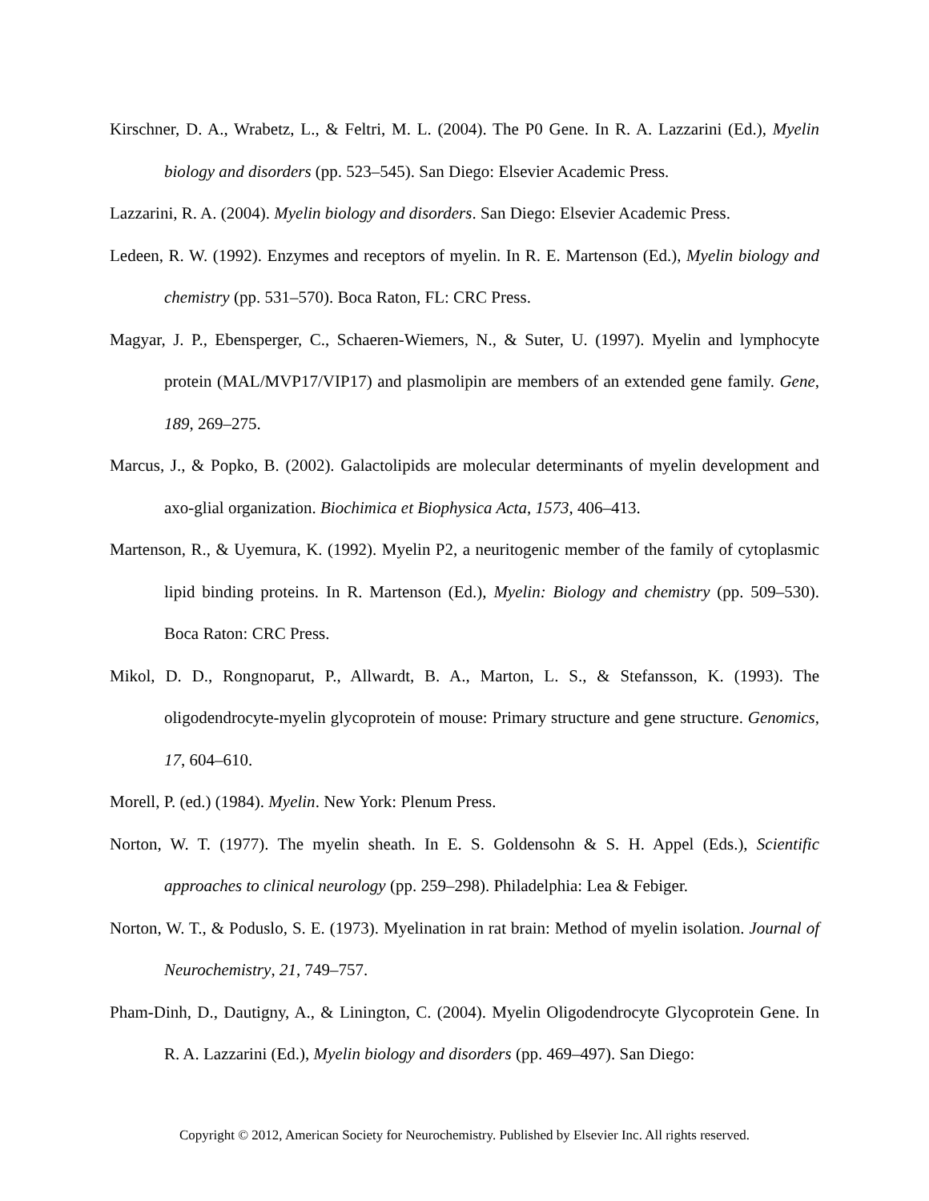Kirschner, D. A., Wrabetz, L., & Feltri, M. L. (2004). The P0 Gene. In R. A. Lazzarini (Ed.), Myelin biology and disorders (pp. 523–545). San Diego: Elsevier Academic Press.
Lazzarini, R. A. (2004). Myelin biology and disorders. San Diego: Elsevier Academic Press.
Ledeen, R. W. (1992). Enzymes and receptors of myelin. In R. E. Martenson (Ed.), Myelin biology and chemistry (pp. 531–570). Boca Raton, FL: CRC Press.
Magyar, J. P., Ebensperger, C., Schaeren-Wiemers, N., & Suter, U. (1997). Myelin and lymphocyte protein (MAL/MVP17/VIP17) and plasmolipin are members of an extended gene family. Gene, 189, 269–275.
Marcus, J., & Popko, B. (2002). Galactolipids are molecular determinants of myelin development and axo-glial organization. Biochimica et Biophysica Acta, 1573, 406–413.
Martenson, R., & Uyemura, K. (1992). Myelin P2, a neuritogenic member of the family of cytoplasmic lipid binding proteins. In R. Martenson (Ed.), Myelin: Biology and chemistry (pp. 509–530). Boca Raton: CRC Press.
Mikol, D. D., Rongnoparut, P., Allwardt, B. A., Marton, L. S., & Stefansson, K. (1993). The oligodendrocyte-myelin glycoprotein of mouse: Primary structure and gene structure. Genomics, 17, 604–610.
Morell, P. (ed.) (1984). Myelin. New York: Plenum Press.
Norton, W. T. (1977). The myelin sheath. In E. S. Goldensohn & S. H. Appel (Eds.), Scientific approaches to clinical neurology (pp. 259–298). Philadelphia: Lea & Febiger.
Norton, W. T., & Poduslo, S. E. (1973). Myelination in rat brain: Method of myelin isolation. Journal of Neurochemistry, 21, 749–757.
Pham-Dinh, D., Dautigny, A., & Linington, C. (2004). Myelin Oligodendrocyte Glycoprotein Gene. In R. A. Lazzarini (Ed.), Myelin biology and disorders (pp. 469–497). San Diego:
Copyright © 2012, American Society for Neurochemistry. Published by Elsevier Inc. All rights reserved.